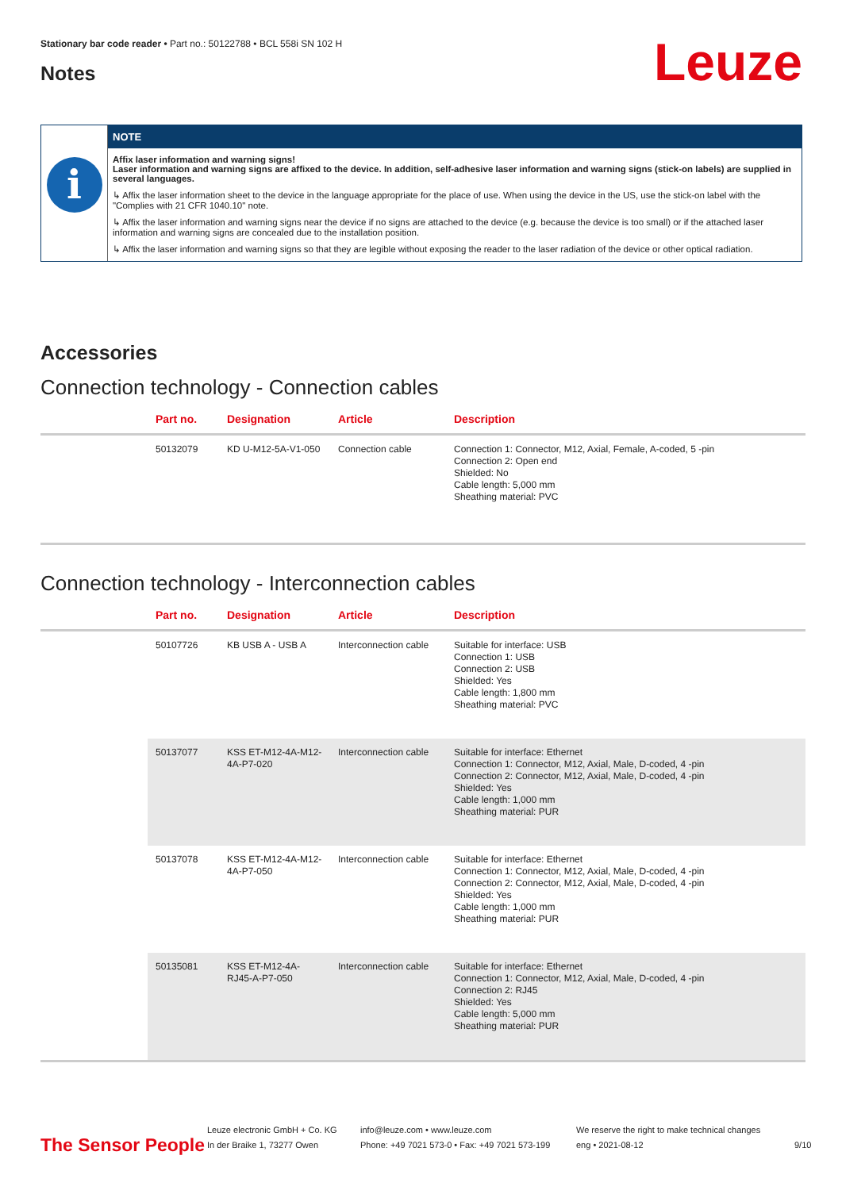Stationary bar code reader • Part no.: 50122788 • BCL 558i SN 102 H
Leuze Notes
i
NOTE
Affix laser information and warning signs!
Laser information and warning signs are affixed to the device. In addition, self-adhesive laser information and warning signs (stick-on labels) are supplied in several languages.
↳ Affix the laser information sheet to the device in the language appropriate for the place of use. When using the device in the US, use the stick-on label with the "Complies with 21 CFR 1040.10" note.
↳ Affix the laser information and warning signs near the device if no signs are attached to the device (e.g. because the device is too small) or if the attached laser information and warning signs are concealed due to the installation position.
↳ Affix the laser information and warning signs so that they are legible without exposing the reader to the laser radiation of the device or other optical radiation.
Accessories
Connection technology - Connection cables
| | Part no. | Designation | Article | Description |
| --- | --- | --- | --- | --- |
| | 50132079 | KD U-M12-5A-V1-050 | Connection cable | Connection 1: Connector, M12, Axial, Female, A-coded, 5 -pin Connection 2: Open end Shielded: No Cable length: 5,000 mm Sheathing material: PVC |
Connection technology - Interconnection cables
| | Part no. | Designation | Article | Description |
| --- | --- | --- | --- | --- |
| | 50107726 | KB USB A - USB A | Interconnection cable | Suitable for interface: USB Connection 1: USB Connection 2: USB Shielded: Yes Cable length: 1,800 mm Sheathing material: PVC |
| | 50137077 | KSS ET-M12-4A-M12-4A-P7-020 | Interconnection cable | Suitable for interface: Ethernet Connection 1: Connector, M12, Axial, Male, D-coded, 4 -pin Connection 2: Connector, M12, Axial, Male, D-coded, 4 -pin Shielded: Yes Cable length: 1,000 mm Sheathing material: PUR |
| | 50137078 | KSS ET-M12-4A-M12-4A-P7-050 | Interconnection cable | Suitable for interface: Ethernet Connection 1: Connector, M12, Axial, Male, D-coded, 4 -pin Connection 2: Connector, M12, Axial, Male, D-coded, 4 -pin Shielded: Yes Cable length: 1,000 mm Sheathing material: PUR |
| | 50135081 | KSS ET-M12-4A-RJ45-A-P7-050 | Interconnection cable | Suitable for interface: Ethernet Connection 1: Connector, M12, Axial, Male, D-coded, 4 -pin Connection 2: RJ45 Shielded: Yes Cable length: 5,000 mm Sheathing material: PUR |
The Sensor People
Leuze electronic GmbH + Co. KG
In der Braike 1, 73277 Owen
info@leuze.com • www.leuze.com
Phone: +49 7021 573-0 • Fax: +49 7021 573-199
We reserve the right to make technical changes
eng • 2021-08-12
9/10